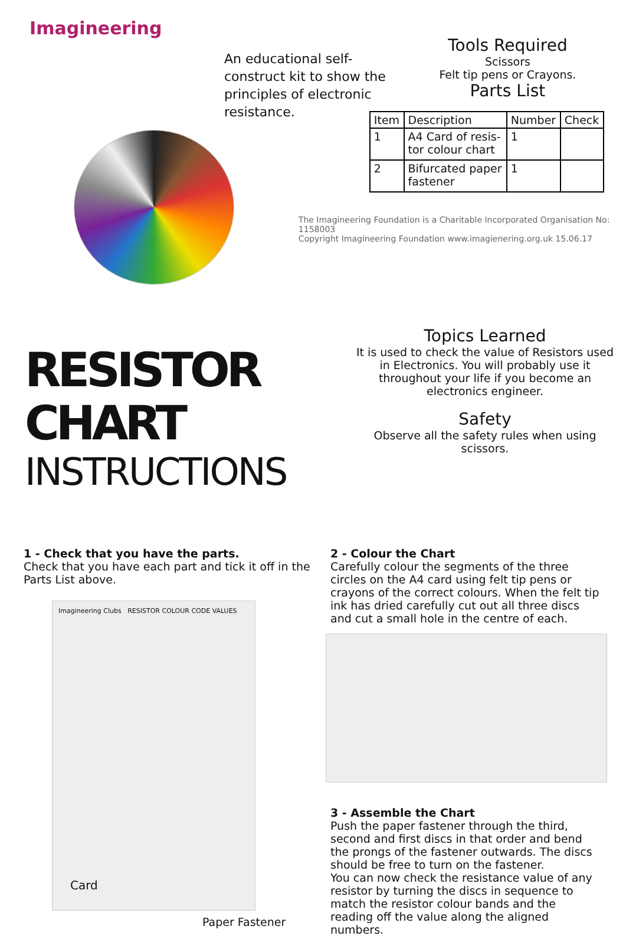Imagineering
An educational self-construct kit to show the principles of electronic resistance.
Tools Required
Scissors
Felt tip pens or Crayons.
Parts List
| Item | Description | Number | Check |
| --- | --- | --- | --- |
| 1 | A4 Card of resis- tor colour chart | 1 | |
| 2 | Bifurcated paper fastener | 1 | |
The Imagineering Foundation is a Charitable Incorporated Organisation No: 1158003
Copyright Imagineering Foundation www.imagienering.org.uk 15.06.17
RESISTOR CHART
INSTRUCTIONS
Topics Learned
It is used to check the value of Resistors used in Electronics. You will probably use it throughout your life if you become an electronics engineer.
Safety
Observe all the safety rules when using scissors.
1 - Check that you have the parts.
Check that you have each part and tick it off in the Parts List above.
Imagineering Clubs RESISTOR COLOUR CODE VALUES
Card
Paper Fastener
2 - Colour the Chart
Carefully colour the segments of the three circles on the A4 card using felt tip pens or crayons of the correct colours. When the felt tip ink has dried carefully cut out all three discs and cut a small hole in the centre of each.
3 - Assemble the Chart
Push the paper fastener through the third, second and first discs in that order and bend the prongs of the fastener outwards. The discs should be free to turn on the fastener.
You can now check the resistance value of any resistor by turning the discs in sequence to match the resistor colour bands and the reading off the value along the aligned numbers.